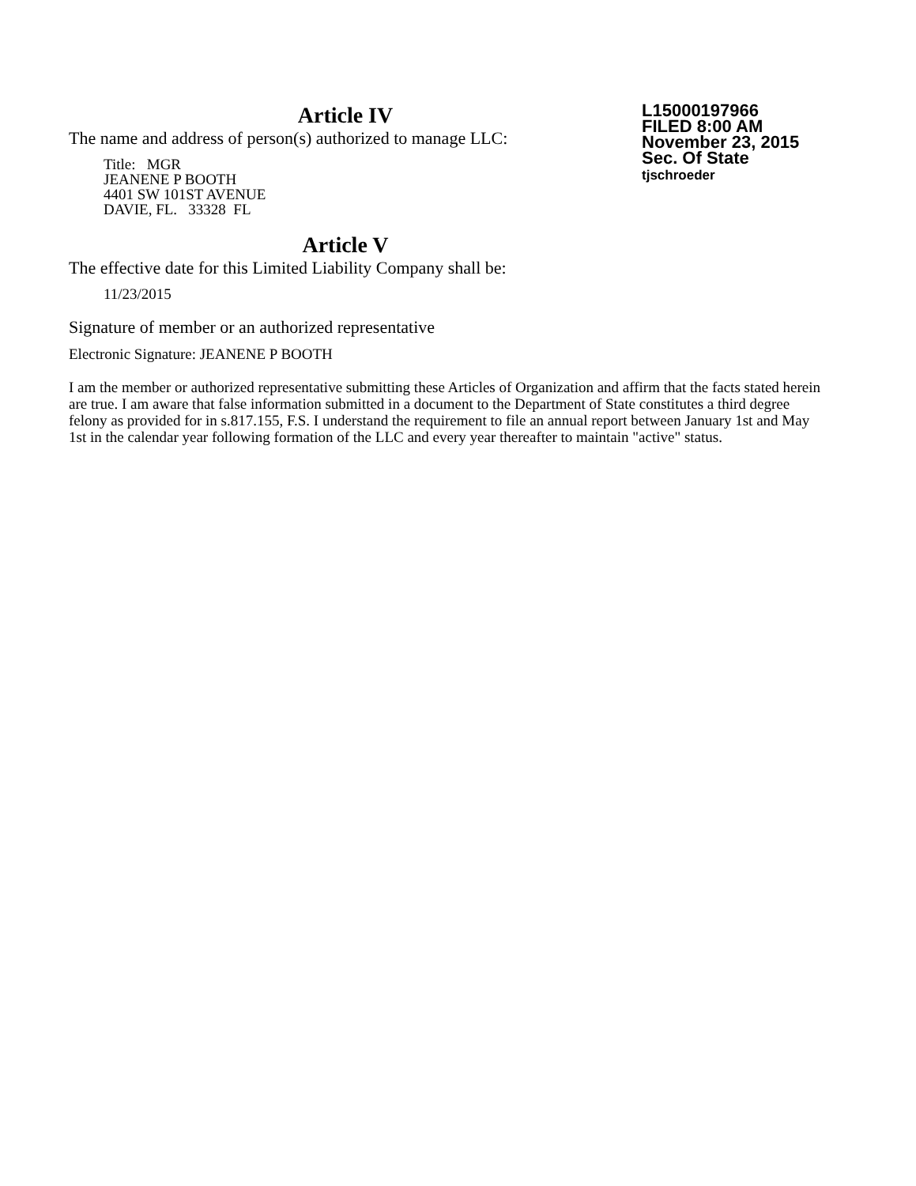Article IV
The name and address of person(s) authorized to manage LLC:
Title: MGR
JEANENE P BOOTH
4401 SW 101ST AVENUE
DAVIE, FL. 33328 FL
Article V
The effective date for this Limited Liability Company shall be:
11/23/2015
Signature of member or an authorized representative
Electronic Signature: JEANENE P BOOTH
L15000197966
FILED 8:00 AM
November 23, 2015
Sec. Of State
tjschroeder
I am the member or authorized representative submitting these Articles of Organization and affirm that the facts stated herein are true. I am aware that false information submitted in a document to the Department of State constitutes a third degree felony as provided for in s.817.155, F.S. I understand the requirement to file an annual report between January 1st and May 1st in the calendar year following formation of the LLC and every year thereafter to maintain "active" status.